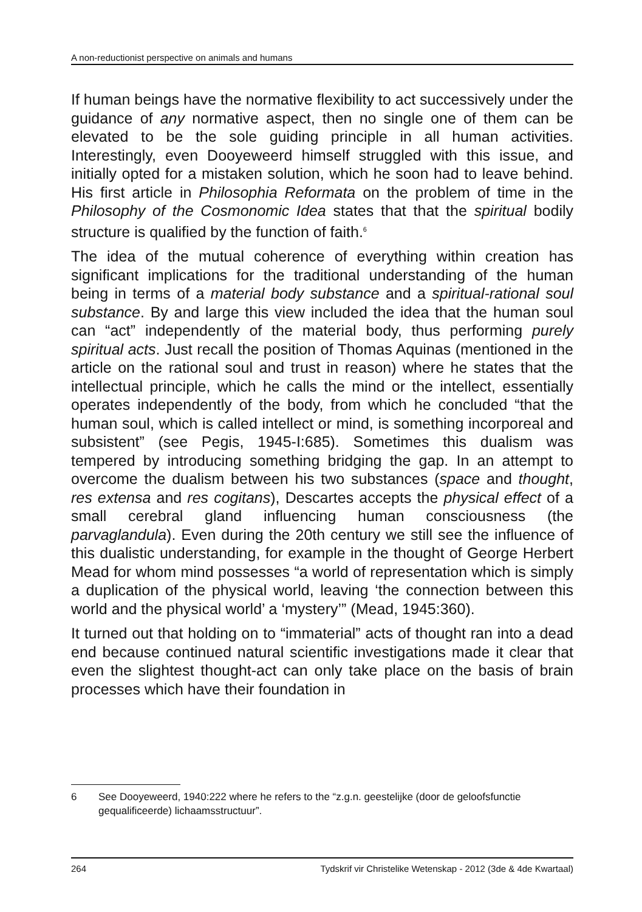A non-reductionist perspective on animals and humans
If human beings have the normative flexibility to act successively under the guidance of any normative aspect, then no single one of them can be elevated to be the sole guiding principle in all human activities. Interestingly, even Dooyeweerd himself struggled with this issue, and initially opted for a mistaken solution, which he soon had to leave behind. His first article in Philosophia Reformata on the problem of time in the Philosophy of the Cosmonomic Idea states that that the spiritual bodily structure is qualified by the function of faith.<sup>6</sup>
The idea of the mutual coherence of everything within creation has significant implications for the traditional understanding of the human being in terms of a material body substance and a spiritual-rational soul substance. By and large this view included the idea that the human soul can “act” independently of the material body, thus performing purely spiritual acts. Just recall the position of Thomas Aquinas (mentioned in the article on the rational soul and trust in reason) where he states that the intellectual principle, which he calls the mind or the intellect, essentially operates independently of the body, from which he concluded “that the human soul, which is called intellect or mind, is something incorporeal and subsistent” (see Pegis, 1945-I:685). Sometimes this dualism was tempered by introducing something bridging the gap. In an attempt to overcome the dualism between his two substances (space and thought, res extensa and res cogitans), Descartes accepts the physical effect of a small cerebral gland influencing human consciousness (the parvaglandula). Even during the 20th century we still see the influence of this dualistic understanding, for example in the thought of George Herbert Mead for whom mind possesses “a world of representation which is simply a duplication of the physical world, leaving ‘the connection between this world and the physical world’ a ‘mystery’” (Mead, 1945:360).
It turned out that holding on to “immaterial” acts of thought ran into a dead end because continued natural scientific investigations made it clear that even the slightest thought-act can only take place on the basis of brain processes which have their foundation in
6 See Dooyeweerd, 1940:222 where he refers to the “z.g.n. geestelijke (door de geloofsfunctie gequalificeerde) lichaamsstructuur”.
264 Tydskrif vir Christelike Wetenskap - 2012 (3de & 4de Kwartaal)